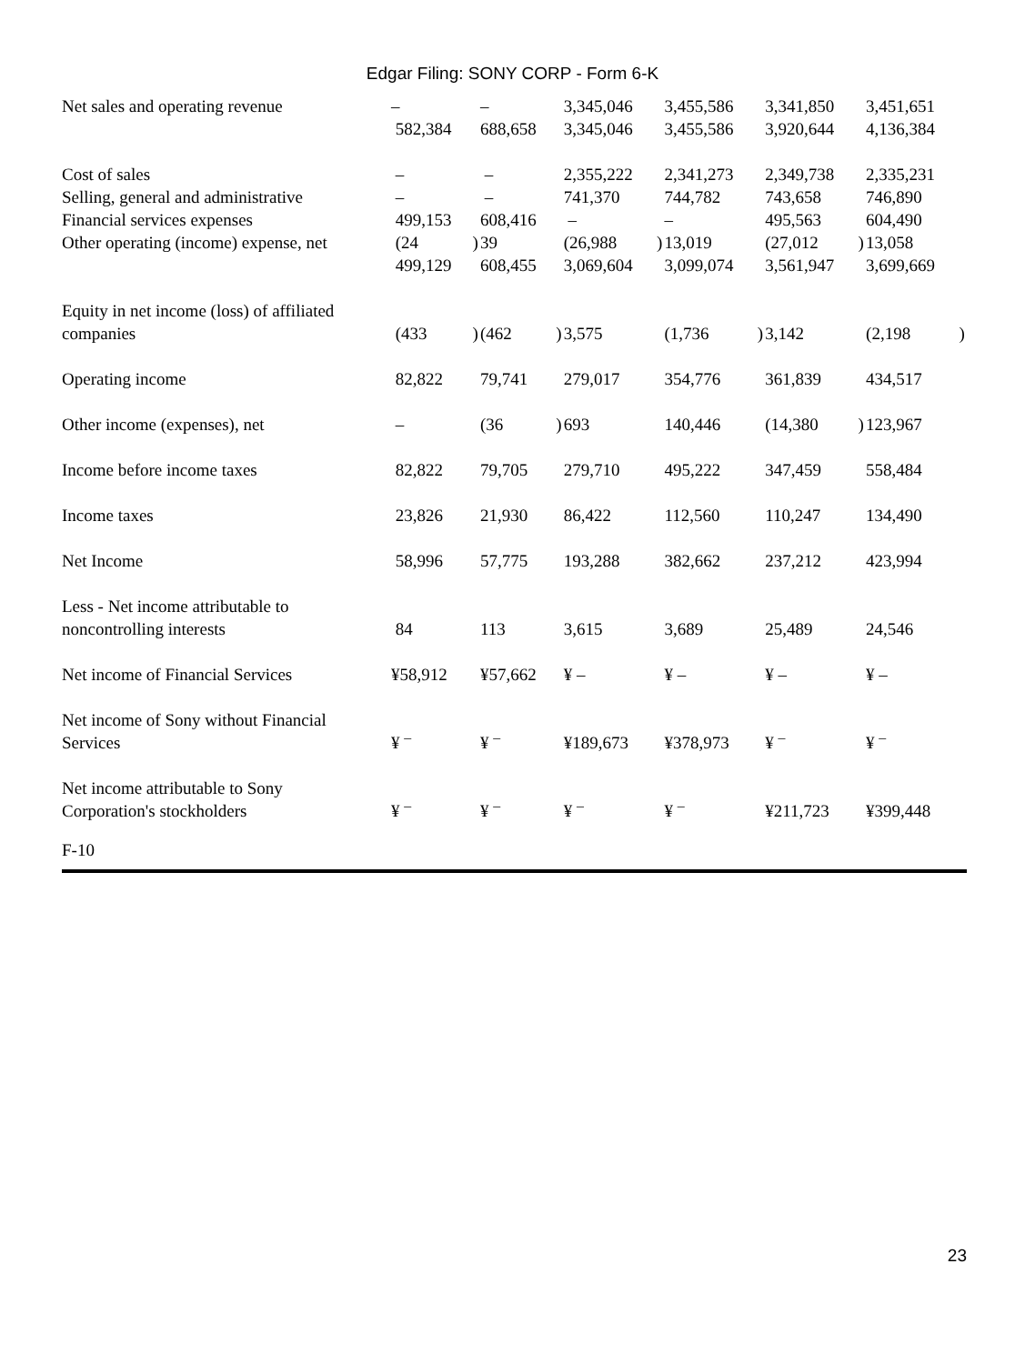Edgar Filing: SONY CORP - Form 6-K
| Net sales and operating revenue | – | | – | | 3,345,046 | | 3,455,586 | | 3,341,850 | | 3,451,651 | |
| | 582,384 | | 688,658 | | 3,345,046 | | 3,455,586 | | 3,920,644 | | 4,136,384 | |
| Cost of sales | – | | – | | 2,355,222 | | 2,341,273 | | 2,349,738 | | 2,335,231 | |
| Selling, general and administrative | – | | – | | 741,370 | | 744,782 | | 743,658 | | 746,890 | |
| Financial services expenses | 499,153 | | 608,416 | | – | | – | | 495,563 | | 604,490 | |
| Other operating (income) expense, net | (24 | ) | 39 | | (26,988 | ) | 13,019 | | (27,012 | ) | 13,058 | |
| | 499,129 | | 608,455 | | 3,069,604 | | 3,099,074 | | 3,561,947 | | 3,699,669 | |
| Equity in net income (loss) of affiliated companies | (433 | ) | (462 | ) | 3,575 | | (1,736 | ) | 3,142 | | (2,198 | ) |
| Operating income | 82,822 | | 79,741 | | 279,017 | | 354,776 | | 361,839 | | 434,517 | |
| Other income (expenses), net | – | | (36 | ) | 693 | | 140,446 | | (14,380 | ) | 123,967 | |
| Income before income taxes | 82,822 | | 79,705 | | 279,710 | | 495,222 | | 347,459 | | 558,484 | |
| Income taxes | 23,826 | | 21,930 | | 86,422 | | 112,560 | | 110,247 | | 134,490 | |
| Net Income | 58,996 | | 57,775 | | 193,288 | | 382,662 | | 237,212 | | 423,994 | |
| Less - Net income attributable to noncontrolling interests | 84 | | 113 | | 3,615 | | 3,689 | | 25,489 | | 24,546 | |
| Net income of Financial Services | ¥58,912 | | ¥57,662 | | ¥ – | | ¥ – | | ¥ – | | ¥ – | |
| Net income of Sony without Financial Services | ¥ <sup>–</sup> | | ¥ <sup>–</sup> | | ¥189,673 | | ¥378,973 | | ¥ <sup>–</sup> | | ¥ <sup>–</sup> | |
| Net income attributable to Sony Corporation's stockholders | ¥ <sup>–</sup> | | ¥ <sup>–</sup> | | ¥ <sup>–</sup> | | ¥ <sup>–</sup> | | ¥211,723 | | ¥399,448 | |
F-10
23